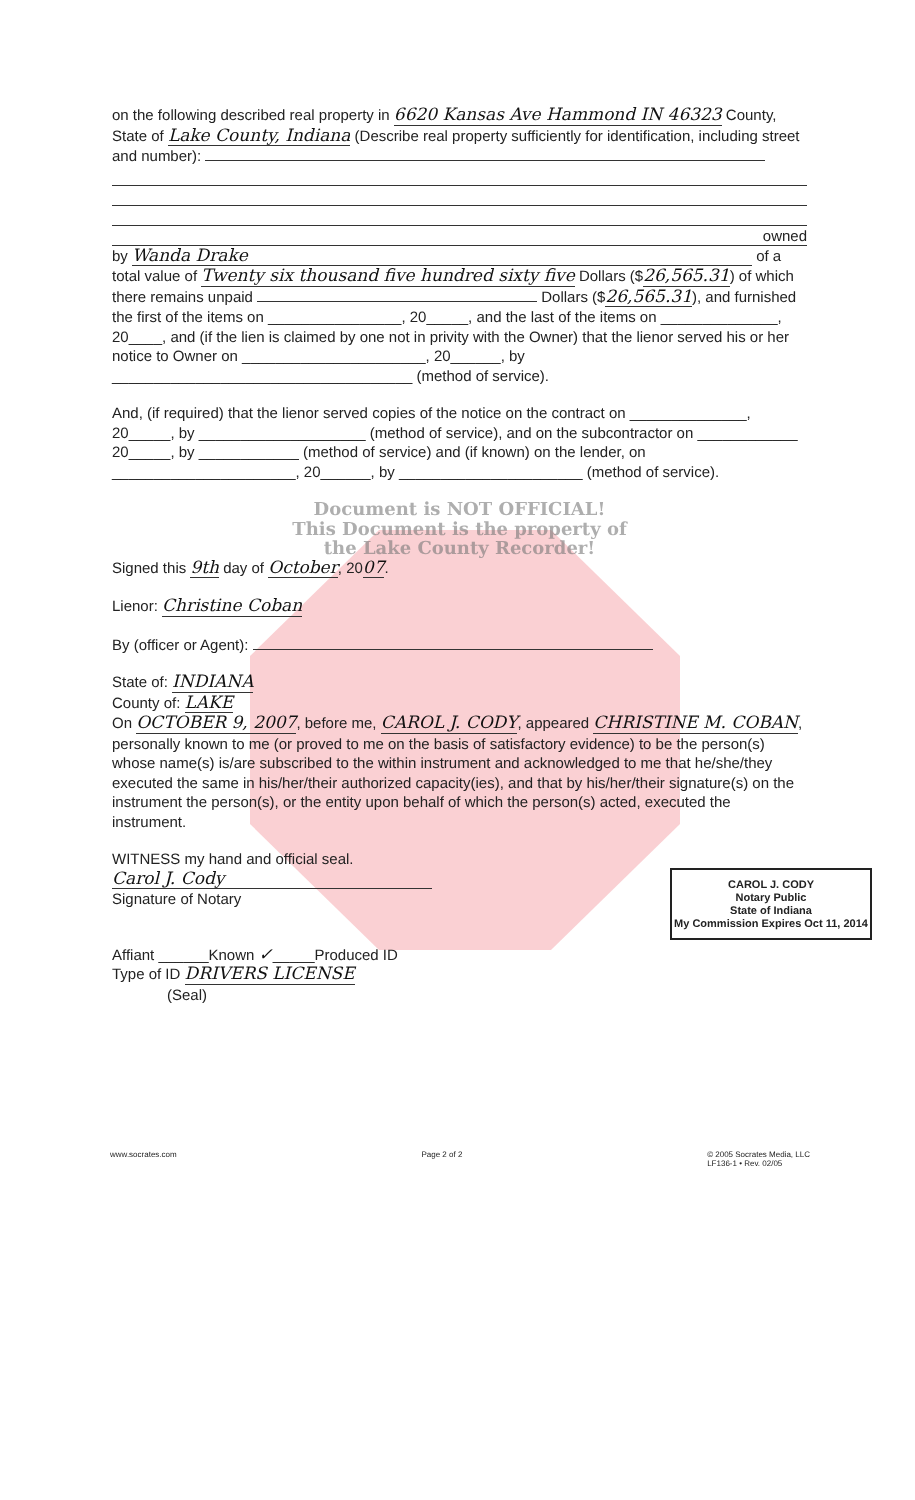on the following described real property in 6620 Kansas Ave Hammond IN 46323 County, State of Lake County, Indiana (Describe real property sufficiently for identification, including street and number):
owned
by Wanda Drake of a total value of Twenty six thousand five hundred sixty five Dollars ($26,565.31) of which there remains unpaid Dollars ($26,565.31), and furnished the first of the items on ________________, 20_____, and the last of the items on ______________, 20____, and (if the lien is claimed by one not in privity with the Owner) that the lienor served his or her notice to Owner on ______________________, 20______, by ____________________________________ (method of service).
And, (if required) that the lienor served copies of the notice on the contract on ______________, 20_____, by ____________________ (method of service), and on the subcontractor on ____________ 20_____, by ____________ (method of service) and (if known) on the lender, on ______________________, 20______, by ______________________ (method of service).
Document is NOT OFFICIAL!
This Document is the property of
the Lake County Recorder!
Signed this 9th day of October, 2007.
Lienor: Christine Coban
By (officer or Agent):
State of: INDIANA
County of: LAKE
On OCTOBER 9, 2007, before me, CAROL J. CODY, appeared CHRISTINE M. COBAN, personally known to me (or proved to me on the basis of satisfactory evidence) to be the person(s) whose name(s) is/are subscribed to the within instrument and acknowledged to me that he/she/they executed the same in his/her/their authorized capacity(ies), and that by his/her/their signature(s) on the instrument the person(s), or the entity upon behalf of which the person(s) acted, executed the instrument.
WITNESS my hand and official seal.
Carol J. Cody
Signature of Notary
Affiant ______Known ✓_____Produced ID
Type of ID DRIVERS LICENSE
(Seal)
CAROL J. CODY
Notary Public
State of Indiana
My Commission Expires Oct 11, 2014
www.socrates.com Page 2 of 2 © 2005 Socrates Media, LLC
LF136-1 • Rev. 02/05